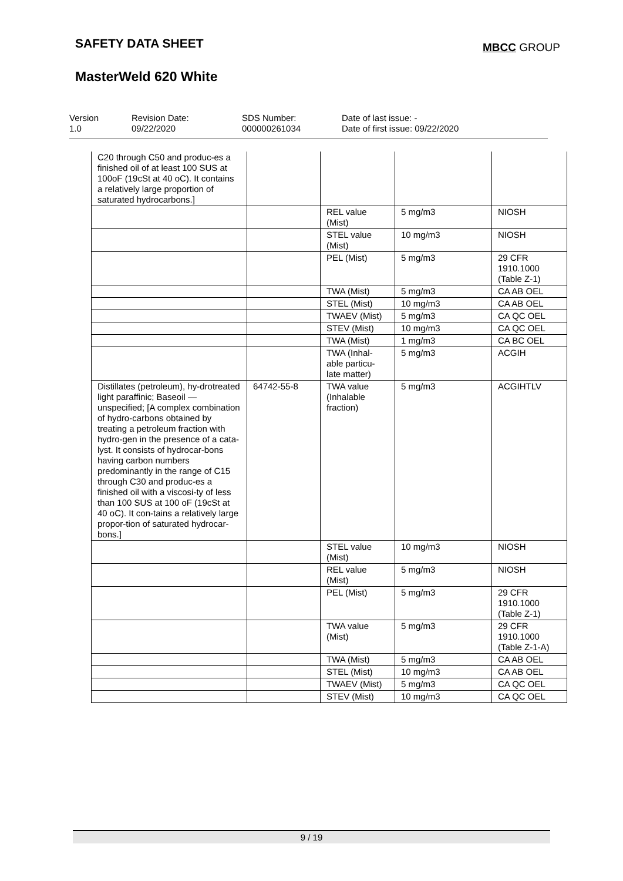SAFETY DATA SHEET MBCC GROUP
MasterWeld 620 White
Version
1.0
Revision Date:
09/22/2020
SDS Number:
000000261034
Date of last issue: -
Date of first issue: 09/22/2020
| C20 through C50 and produc-es a finished oil of at least 100 SUS at 100oF (19cSt at 40 oC). It contains a relatively large proportion of saturated hydrocarbons.] | | | | |
| | | REL value (Mist) | 5 mg/m3 | NIOSH |
| | | STEL value (Mist) | 10 mg/m3 | NIOSH |
| | | PEL (Mist) | 5 mg/m3 | 29 CFR 1910.1000 (Table Z-1) |
| | | TWA (Mist) | 5 mg/m3 | CA AB OEL |
| | | STEL (Mist) | 10 mg/m3 | CA AB OEL |
| | | TWAEV (Mist) | 5 mg/m3 | CA QC OEL |
| | | STEV (Mist) | 10 mg/m3 | CA QC OEL |
| | | TWA (Mist) | 1 mg/m3 | CA BC OEL |
| | | TWA (Inhal-able particu-late matter) | 5 mg/m3 | ACGIH |
| Distillates (petroleum), hy-drotreated light paraffinic; Baseoil — unspecified; [A complex combination of hydro-carbons obtained by treating a petroleum fraction with hydro-gen in the presence of a cata-lyst. It consists of hydrocar-bons having carbon numbers predominantly in the range of C15 through C30 and produc-es a finished oil with a viscosi-ty of less than 100 SUS at 100 oF (19cSt at 40 oC). It con-tains a relatively large propor-tion of saturated hydrocar-bons.] | 64742-55-8 | TWA value (Inhalable fraction) | 5 mg/m3 | ACGIHTLV |
| | | STEL value (Mist) | 10 mg/m3 | NIOSH |
| | | REL value (Mist) | 5 mg/m3 | NIOSH |
| | | PEL (Mist) | 5 mg/m3 | 29 CFR 1910.1000 (Table Z-1) |
| | | TWA value (Mist) | 5 mg/m3 | 29 CFR 1910.1000 (Table Z-1-A) |
| | | TWA (Mist) | 5 mg/m3 | CA AB OEL |
| | | STEL (Mist) | 10 mg/m3 | CA AB OEL |
| | | TWAEV (Mist) | 5 mg/m3 | CA QC OEL |
| | | STEV (Mist) | 10 mg/m3 | CA QC OEL |
9 / 19